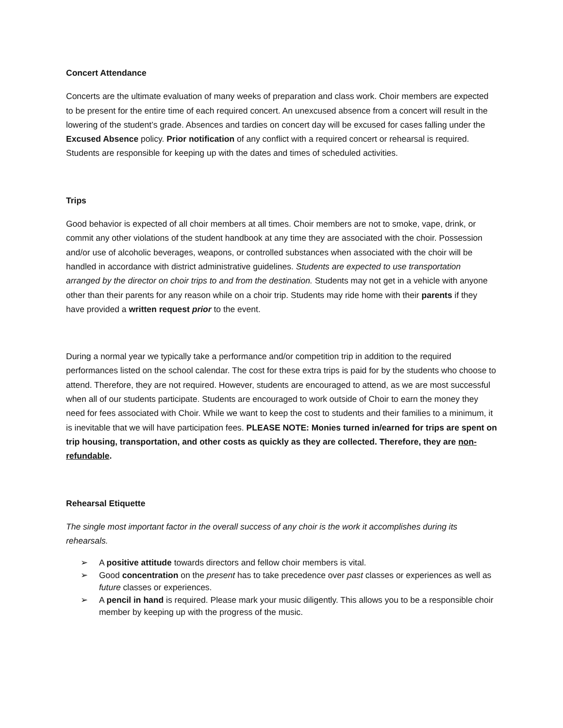Concert Attendance
Concerts are the ultimate evaluation of many weeks of preparation and class work. Choir members are expected to be present for the entire time of each required concert. An unexcused absence from a concert will result in the lowering of the student’s grade. Absences and tardies on concert day will be excused for cases falling under the Excused Absence policy. Prior notification of any conflict with a required concert or rehearsal is required. Students are responsible for keeping up with the dates and times of scheduled activities.
Trips
Good behavior is expected of all choir members at all times. Choir members are not to smoke, vape, drink, or commit any other violations of the student handbook at any time they are associated with the choir. Possession and/or use of alcoholic beverages, weapons, or controlled substances when associated with the choir will be handled in accordance with district administrative guidelines. Students are expected to use transportation arranged by the director on choir trips to and from the destination. Students may not get in a vehicle with anyone other than their parents for any reason while on a choir trip. Students may ride home with their parents if they have provided a written request prior to the event.
During a normal year we typically take a performance and/or competition trip in addition to the required performances listed on the school calendar. The cost for these extra trips is paid for by the students who choose to attend. Therefore, they are not required. However, students are encouraged to attend, as we are most successful when all of our students participate. Students are encouraged to work outside of Choir to earn the money they need for fees associated with Choir. While we want to keep the cost to students and their families to a minimum, it is inevitable that we will have participation fees. PLEASE NOTE: Monies turned in/earned for trips are spent on trip housing, transportation, and other costs as quickly as they are collected. Therefore, they are non-refundable.
Rehearsal Etiquette
The single most important factor in the overall success of any choir is the work it accomplishes during its rehearsals.
➢ A positive attitude towards directors and fellow choir members is vital.
➢ Good concentration on the present has to take precedence over past classes or experiences as well as future classes or experiences.
➢ A pencil in hand is required. Please mark your music diligently. This allows you to be a responsible choir member by keeping up with the progress of the music.